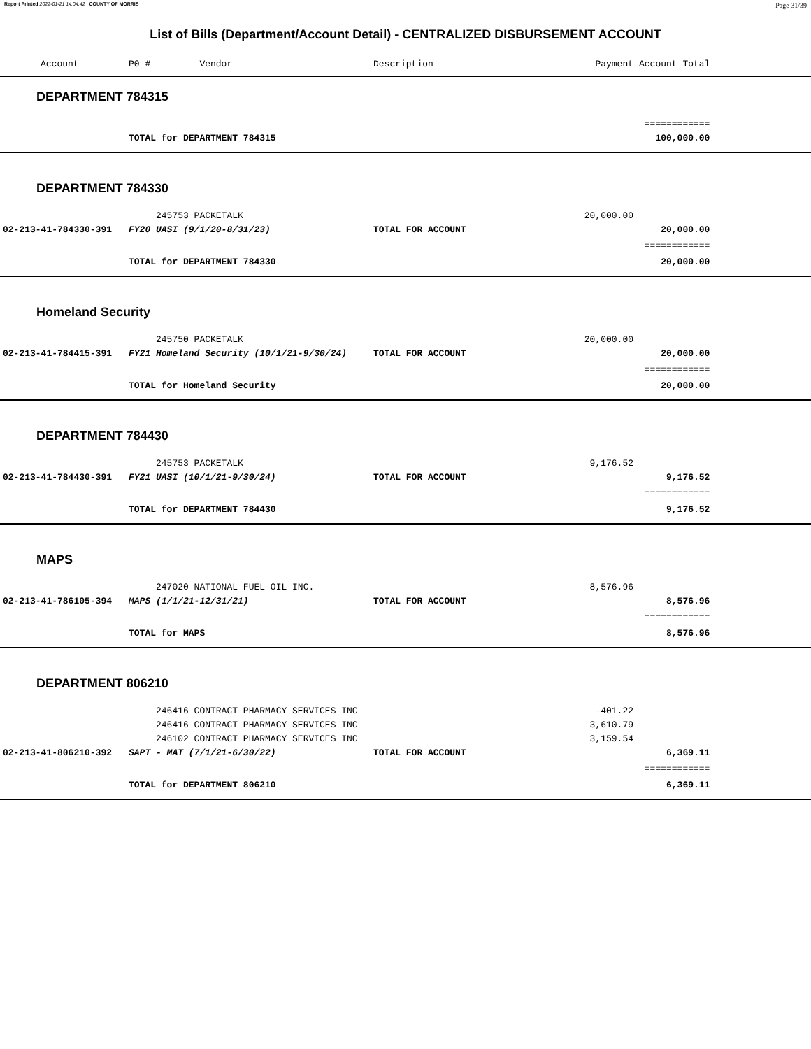Report Printed 2022-01-21 14:04:42 COUNTY OF MORRIS Page 31/39
List of Bills (Department/Account Detail) - CENTRALIZED DISBURSEMENT ACCOUNT
| Account | P0 # Vendor | Description | Payment | Account Total | |
| --- | --- | --- | --- | --- | --- |
| DEPARTMENT 784315 | | | | | |
| | | | | ============ | |
| | TOTAL for DEPARTMENT 784315 | | | 100,000.00 | |
| DEPARTMENT 784330 | | | | | |
| | 245753 PACKETALK | | 20,000.00 | | |
| 02-213-41-784330-391 | FY20 UASI (9/1/20-8/31/23) | TOTAL FOR ACCOUNT | | 20,000.00 | |
| | | | | ============ | |
| | TOTAL for DEPARTMENT 784330 | | | 20,000.00 | |
| Homeland Security | | | | | |
| | 245750 PACKETALK | | 20,000.00 | | |
| 02-213-41-784415-391 | FY21 Homeland Security (10/1/21-9/30/24) | TOTAL FOR ACCOUNT | | 20,000.00 | |
| | | | | ============ | |
| | TOTAL for Homeland Security | | | 20,000.00 | |
| DEPARTMENT 784430 | | | | | |
| | 245753 PACKETALK | | 9,176.52 | | |
| 02-213-41-784430-391 | FY21 UASI (10/1/21-9/30/24) | TOTAL FOR ACCOUNT | | 9,176.52 | |
| | | | | ============ | |
| | TOTAL for DEPARTMENT 784430 | | | 9,176.52 | |
| MAPS | | | | | |
| | 247020 NATIONAL FUEL OIL INC. | | 8,576.96 | | |
| 02-213-41-786105-394 | MAPS (1/1/21-12/31/21) | TOTAL FOR ACCOUNT | | 8,576.96 | |
| | | | | ============ | |
| | TOTAL for MAPS | | | 8,576.96 | |
| DEPARTMENT 806210 | | | | | |
| | 246416 CONTRACT PHARMACY SERVICES INC | | -401.22 | | |
| | 246416 CONTRACT PHARMACY SERVICES INC | | 3,610.79 | | |
| | 246102 CONTRACT PHARMACY SERVICES INC | | 3,159.54 | | |
| 02-213-41-806210-392 | SAPT - MAT (7/1/21-6/30/22) | TOTAL FOR ACCOUNT | | 6,369.11 | |
| | | | | ============ | |
| | TOTAL for DEPARTMENT 806210 | | | 6,369.11 | |